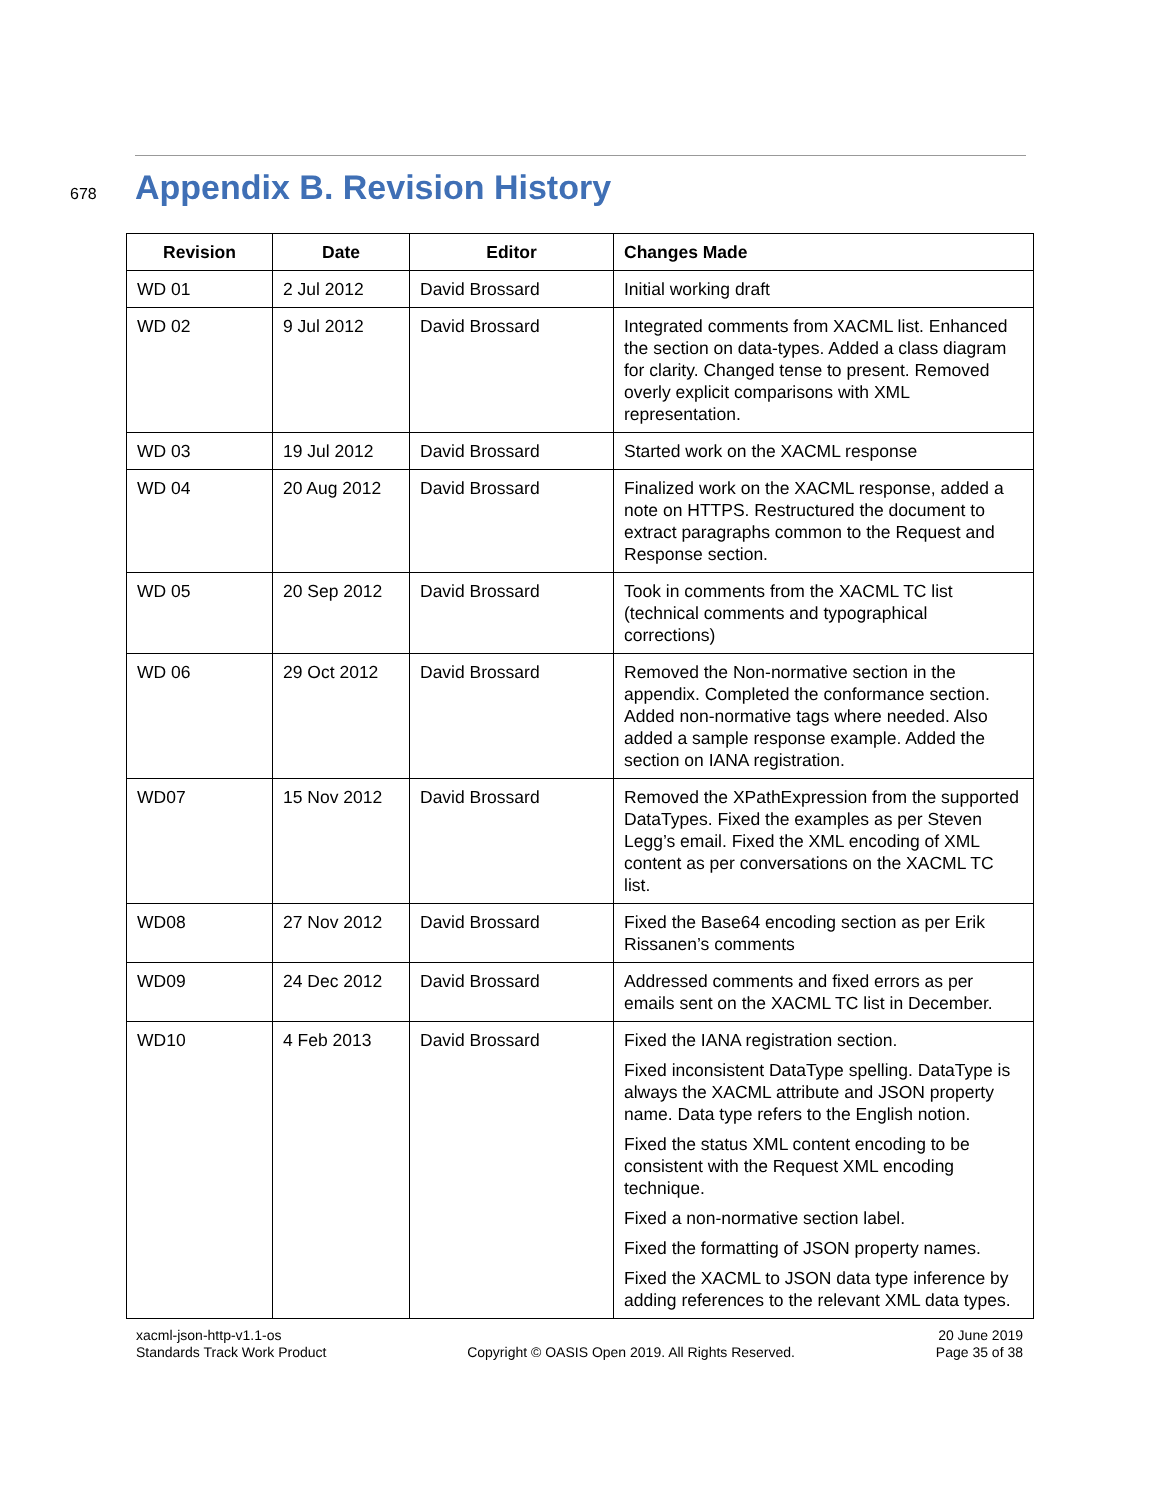678
Appendix B. Revision History
| Revision | Date | Editor | Changes Made |
| --- | --- | --- | --- |
| WD 01 | 2 Jul 2012 | David Brossard | Initial working draft |
| WD 02 | 9 Jul 2012 | David Brossard | Integrated comments from XACML list. Enhanced the section on data-types. Added a class diagram for clarity. Changed tense to present. Removed overly explicit comparisons with XML representation. |
| WD 03 | 19 Jul 2012 | David Brossard | Started work on the XACML response |
| WD 04 | 20 Aug 2012 | David Brossard | Finalized work on the XACML response, added a note on HTTPS. Restructured the document to extract paragraphs common to the Request and Response section. |
| WD 05 | 20 Sep 2012 | David Brossard | Took in comments from the XACML TC list (technical comments and typographical corrections) |
| WD 06 | 29 Oct 2012 | David Brossard | Removed the Non-normative section in the appendix. Completed the conformance section. Added non-normative tags where needed. Also added a sample response example. Added the section on IANA registration. |
| WD07 | 15 Nov 2012 | David Brossard | Removed the XPathExpression from the supported DataTypes. Fixed the examples as per Steven Legg’s email. Fixed the XML encoding of XML content as per conversations on the XACML TC list. |
| WD08 | 27 Nov 2012 | David Brossard | Fixed the Base64 encoding section as per Erik Rissanen’s comments |
| WD09 | 24 Dec 2012 | David Brossard | Addressed comments and fixed errors as per emails sent on the XACML TC list in December. |
| WD10 | 4 Feb 2013 | David Brossard | Fixed the IANA registration section. Fixed inconsistent DataType spelling. DataType is always the XACML attribute and JSON property name. Data type refers to the English notion. Fixed the status XML content encoding to be consistent with the Request XML encoding technique. Fixed a non-normative section label. Fixed the formatting of JSON property names. Fixed the XACML to JSON data type inference by adding references to the relevant XML data types. |
xacml-json-http-v1.1-os
Standards Track Work Product
Copyright © OASIS Open 2019. All Rights Reserved.
20 June 2019
Page 35 of 38